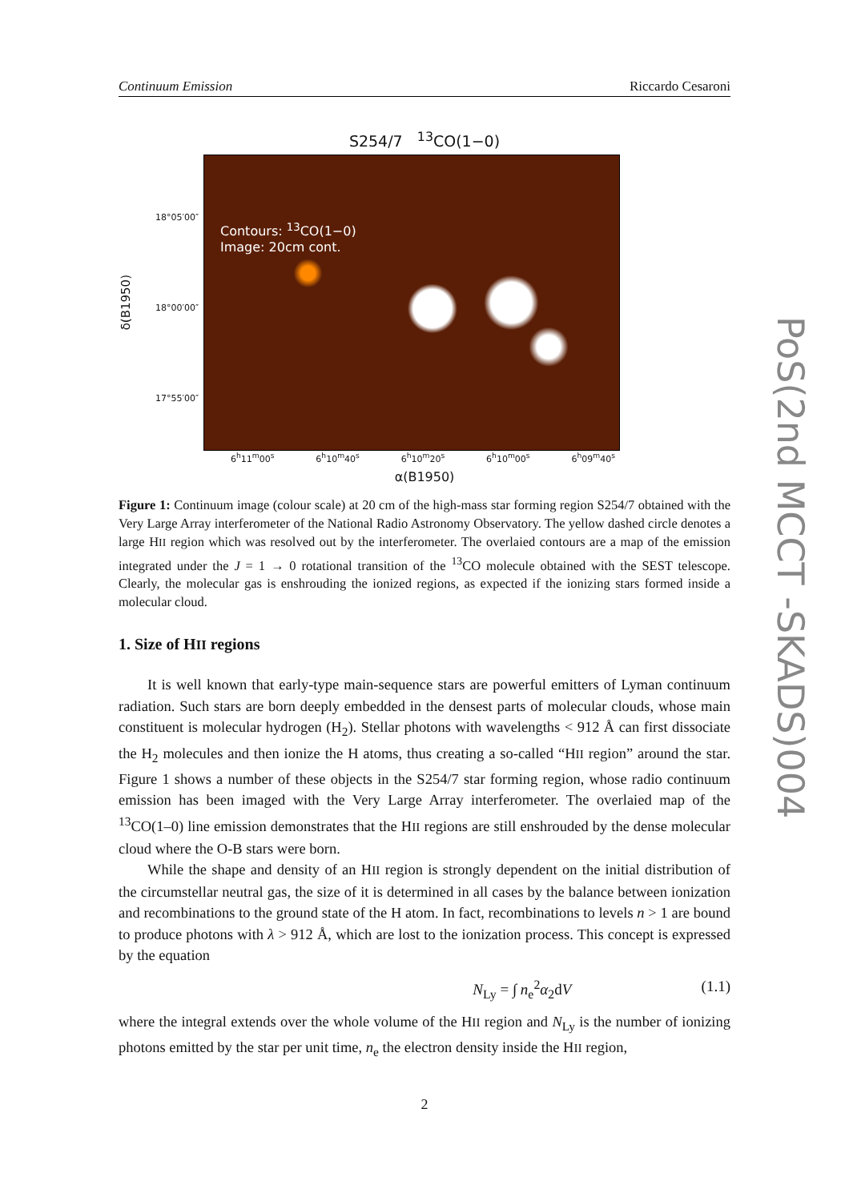Continuum Emission Riccardo Cesaroni
S254/7 <sup>13</sup>CO(1−0)
18°05′00″
18°00′00″
17°55′00″
δ(B1950)
Contours: <sup>13</sup>CO(1−0)
Image: 20cm cont.
6<sup>h</sup>11<sup>m</sup>00<sup>s</sup> 6<sup>h</sup>10<sup>m</sup>40<sup>s</sup> 6<sup>h</sup>10<sup>m</sup>20<sup>s</sup> 6<sup>h</sup>10<sup>m</sup>00<sup>s</sup> 6<sup>h</sup>09<sup>m</sup>40<sup>s</sup>
α(B1950)
Figure 1: Continuum image (colour scale) at 20 cm of the high-mass star forming region S254/7 obtained with the Very Large Array interferometer of the National Radio Astronomy Observatory. The yellow dashed circle denotes a large HII region which was resolved out by the interferometer. The overlaied contours are a map of the emission integrated under the J = 1 → 0 rotational transition of the <sup>13</sup>CO molecule obtained with the SEST telescope. Clearly, the molecular gas is enshrouding the ionized regions, as expected if the ionizing stars formed inside a molecular cloud.
1. Size of HII regions
It is well known that early-type main-sequence stars are powerful emitters of Lyman continuum radiation. Such stars are born deeply embedded in the densest parts of molecular clouds, whose main constituent is molecular hydrogen (H<sub>2</sub>). Stellar photons with wavelengths < 912 Å can first dissociate the H<sub>2</sub> molecules and then ionize the H atoms, thus creating a so-called “HII region” around the star. Figure 1 shows a number of these objects in the S254/7 star forming region, whose radio continuum emission has been imaged with the Very Large Array interferometer. The overlaied map of the <sup>13</sup>CO(1–0) line emission demonstrates that the HII regions are still enshrouded by the dense molecular cloud where the O-B stars were born.
While the shape and density of an HII region is strongly dependent on the initial distribution of the circumstellar neutral gas, the size of it is determined in all cases by the balance between ionization and recombinations to the ground state of the H atom. In fact, recombinations to levels n > 1 are bound to produce photons with λ > 912 Å, which are lost to the ionization process. This concept is expressed by the equation
N<sub>Ly</sub> = ∫ n<sub>e</sub><sup>2</sup>α<sub>2</sub>dV (1.1)
where the integral extends over the whole volume of the HII region and N<sub>Ly</sub> is the number of ionizing photons emitted by the star per unit time, n<sub>e</sub> the electron density inside the HII region,
2
PoS(2nd MCCT -SKADS)004